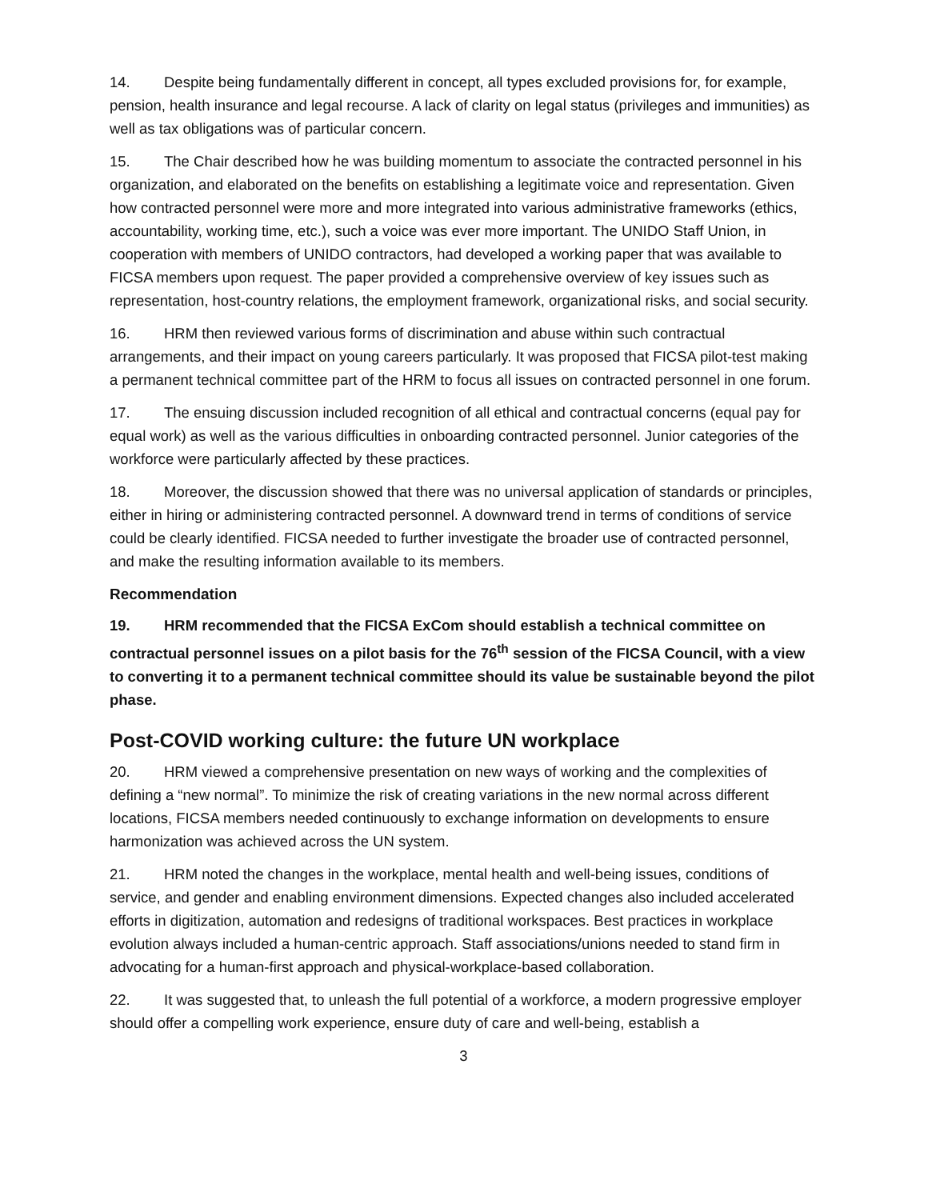14. Despite being fundamentally different in concept, all types excluded provisions for, for example, pension, health insurance and legal recourse. A lack of clarity on legal status (privileges and immunities) as well as tax obligations was of particular concern.
15. The Chair described how he was building momentum to associate the contracted personnel in his organization, and elaborated on the benefits on establishing a legitimate voice and representation. Given how contracted personnel were more and more integrated into various administrative frameworks (ethics, accountability, working time, etc.), such a voice was ever more important. The UNIDO Staff Union, in cooperation with members of UNIDO contractors, had developed a working paper that was available to FICSA members upon request. The paper provided a comprehensive overview of key issues such as representation, host-country relations, the employment framework, organizational risks, and social security.
16. HRM then reviewed various forms of discrimination and abuse within such contractual arrangements, and their impact on young careers particularly. It was proposed that FICSA pilot-test making a permanent technical committee part of the HRM to focus all issues on contracted personnel in one forum.
17. The ensuing discussion included recognition of all ethical and contractual concerns (equal pay for equal work) as well as the various difficulties in onboarding contracted personnel. Junior categories of the workforce were particularly affected by these practices.
18. Moreover, the discussion showed that there was no universal application of standards or principles, either in hiring or administering contracted personnel. A downward trend in terms of conditions of service could be clearly identified. FICSA needed to further investigate the broader use of contracted personnel, and make the resulting information available to its members.
Recommendation
19. HRM recommended that the FICSA ExCom should establish a technical committee on contractual personnel issues on a pilot basis for the 76<sup>th</sup> session of the FICSA Council, with a view to converting it to a permanent technical committee should its value be sustainable beyond the pilot phase.
Post-COVID working culture: the future UN workplace
20. HRM viewed a comprehensive presentation on new ways of working and the complexities of defining a “new normal”. To minimize the risk of creating variations in the new normal across different locations, FICSA members needed continuously to exchange information on developments to ensure harmonization was achieved across the UN system.
21. HRM noted the changes in the workplace, mental health and well-being issues, conditions of service, and gender and enabling environment dimensions. Expected changes also included accelerated efforts in digitization, automation and redesigns of traditional workspaces. Best practices in workplace evolution always included a human-centric approach. Staff associations/unions needed to stand firm in advocating for a human-first approach and physical-workplace-based collaboration.
22. It was suggested that, to unleash the full potential of a workforce, a modern progressive employer should offer a compelling work experience, ensure duty of care and well-being, establish a
3